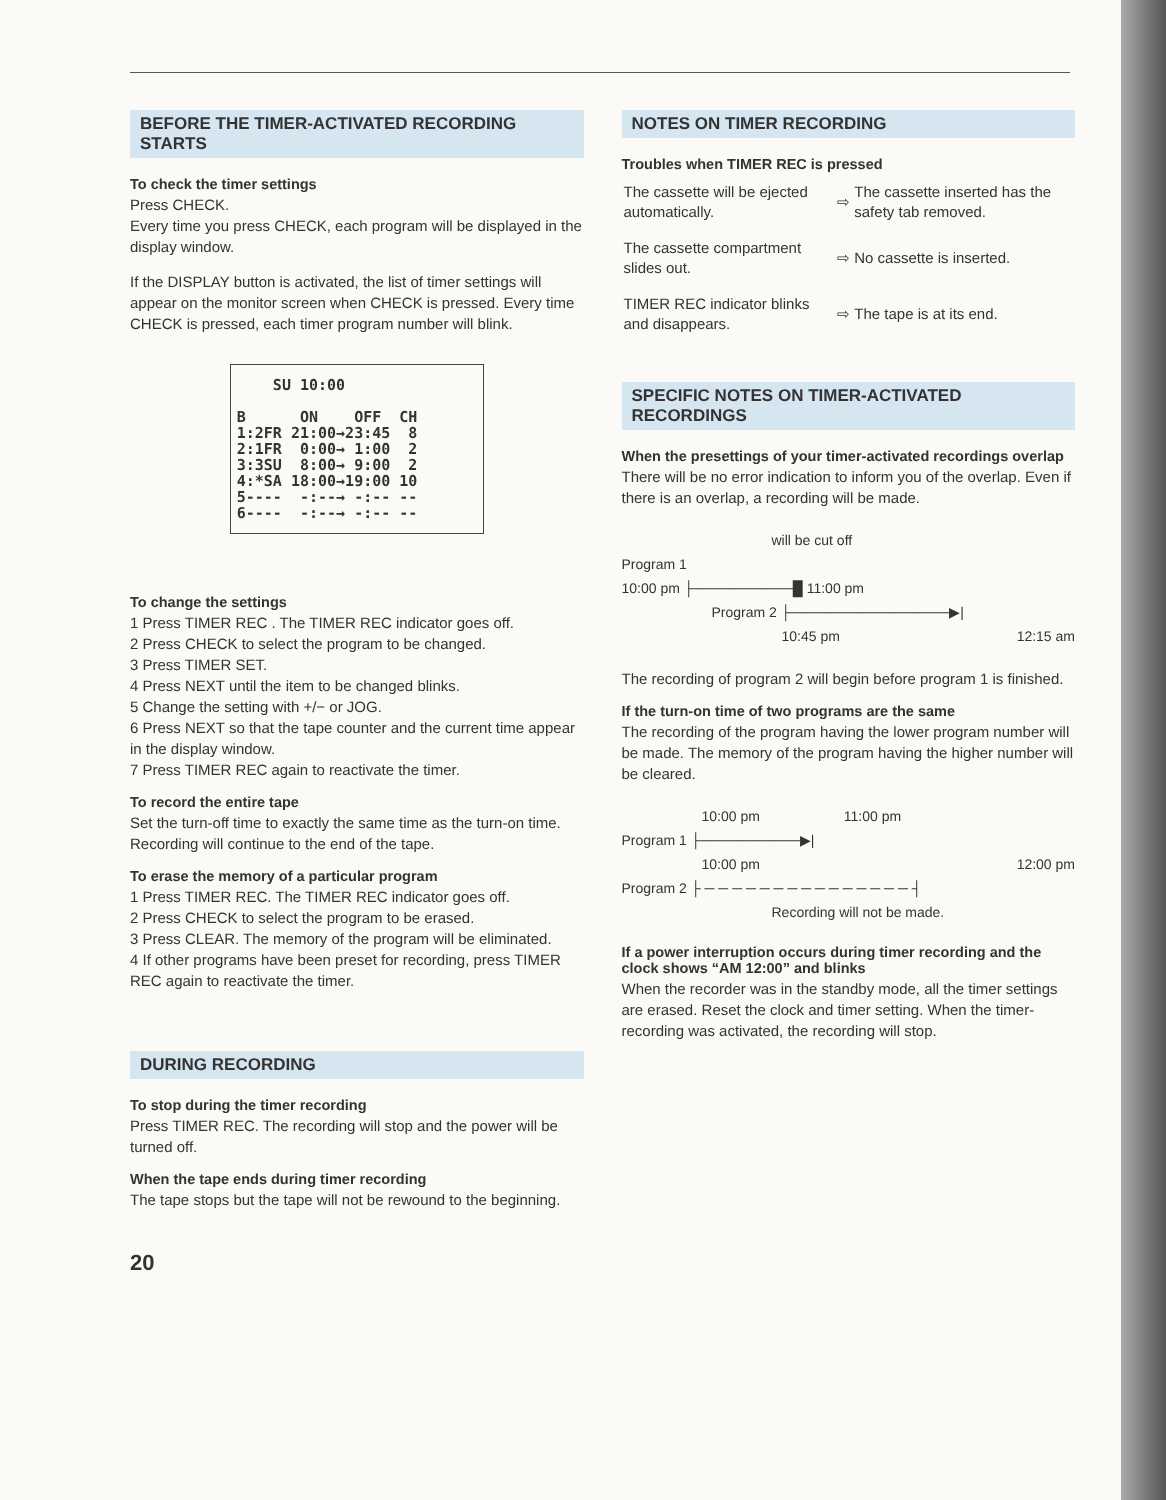BEFORE THE TIMER-ACTIVATED RECORDING STARTS
To check the timer settings
Press CHECK.
Every time you press CHECK, each program will be displayed in the display window.
If the DISPLAY button is activated, the list of timer settings will appear on the monitor screen when CHECK is pressed. Every time CHECK is pressed, each timer program number will blink.
SU 10:00 B ON OFF CH 1:2FR 21:00→23:45 8 2:1FR 0:00→ 1:00 2 3:3SU 8:00→ 9:00 2 4:*SA 18:00→19:00 10 5---- -:--→ -:-- -- 6---- -:--→ -:-- --
To change the settings
1 Press TIMER REC . The TIMER REC indicator goes off.
2 Press CHECK to select the program to be changed.
3 Press TIMER SET.
4 Press NEXT until the item to be changed blinks.
5 Change the setting with +/− or JOG.
6 Press NEXT so that the tape counter and the current time appear in the display window.
7 Press TIMER REC again to reactivate the timer.
To record the entire tape
Set the turn-off time to exactly the same time as the turn-on time. Recording will continue to the end of the tape.
To erase the memory of a particular program
1 Press TIMER REC. The TIMER REC indicator goes off.
2 Press CHECK to select the program to be erased.
3 Press CLEAR. The memory of the program will be eliminated.
4 If other programs have been preset for recording, press TIMER REC again to reactivate the timer.
DURING RECORDING
To stop during the timer recording
Press TIMER REC. The recording will stop and the power will be turned off.
When the tape ends during timer recording
The tape stops but the tape will not be rewound to the beginning.
20
NOTES ON TIMER RECORDING
Troubles when TIMER REC is pressed
| The cassette will be ejected automatically. | ⇨ | The cassette inserted has the safety tab removed. |
| The cassette compartment slides out. | ⇨ | No cassette is inserted. |
| TIMER REC indicator blinks and disappears. | ⇨ | The tape is at its end. |
SPECIFIC NOTES ON TIMER-ACTIVATED RECORDINGS
When the presettings of your timer-activated recordings overlap
There will be no error indication to inform you of the overlap. Even if there is an overlap, a recording will be made.
will be cut off
Program 1
10:00 pm ├──────────█ 11:00 pm
Program 2 ├────────────────▶|
10:45 pm 12:15 am
The recording of program 2 will begin before program 1 is finished.
If the turn-on time of two programs are the same
The recording of the program having the lower program number will be made. The memory of the program having the higher number will be cleared.
10:00 pm 11:00 pm
Program 1 ├──────────▶|
10:00 pm 12:00 pm
Program 2 ├ ─ ─ ─ ─ ─ ─ ─ ─ ─ ─ ─ ─ ─ ─ ─ ┤
Recording will not be made.
If a power interruption occurs during timer recording and the clock shows “AM 12:00” and blinks
When the recorder was in the standby mode, all the timer settings are erased. Reset the clock and timer setting. When the timer-recording was activated, the recording will stop.